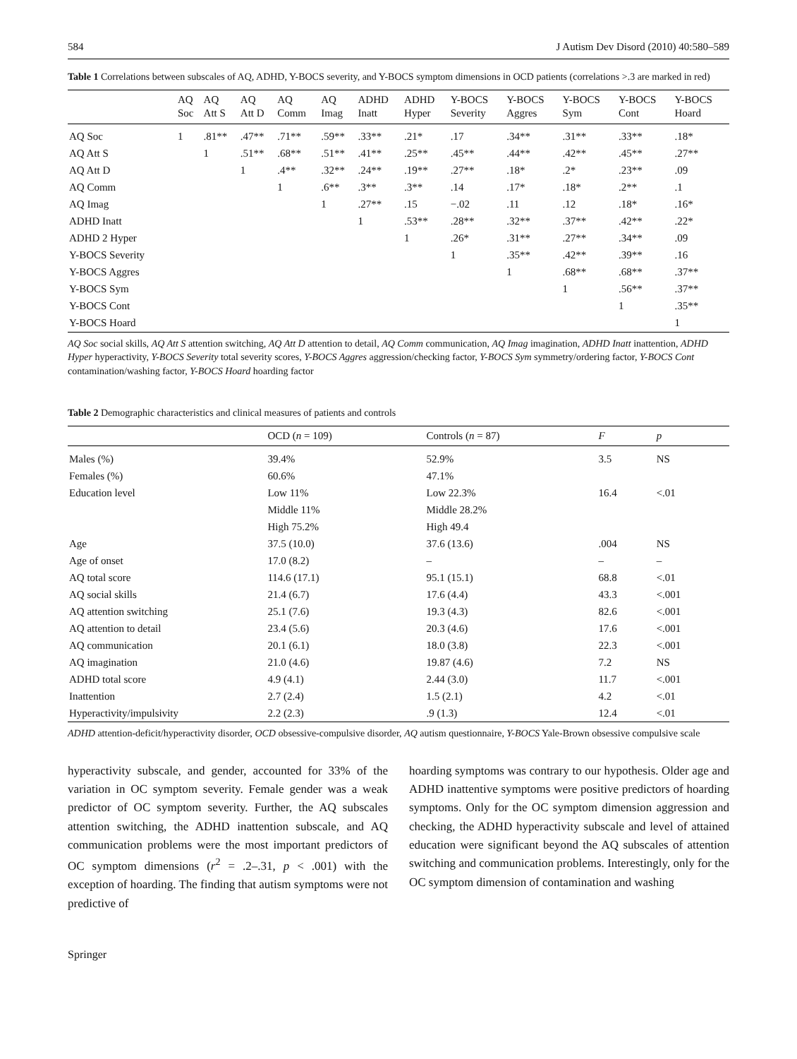584 J Autism Dev Disord (2010) 40:580–589
Table 1 Correlations between subscales of AQ, ADHD, Y-BOCS severity, and Y-BOCS symptom dimensions in OCD patients (correlations >.3 are marked in red)
| | AQ Soc | AQ Att S | AQ Att D | AQ Comm | AQ Imag | ADHD Inatt | ADHD Hyper | Y-BOCS Severity | Y-BOCS Aggres | Y-BOCS Sym | Y-BOCS Cont | Y-BOCS Hoard |
| --- | --- | --- | --- | --- | --- | --- | --- | --- | --- | --- | --- | --- |
| AQ Soc | 1 | .81** | .47** | .71** | .59** | .33** | .21* | .17 | .34** | .31** | .33** | .18* |
| AQ Att S | | 1 | .51** | .68** | .51** | .41** | .25** | .45** | .44** | .42** | .45** | .27** |
| AQ Att D | | | 1 | .4** | .32** | .24** | .19** | .27** | .18* | .2* | .23** | .09 |
| AQ Comm | | | | 1 | .6** | .3** | .3** | .14 | .17* | .18* | .2** | .1 |
| AQ Imag | | | | | 1 | .27** | .15 | −.02 | .11 | .12 | .18* | .16* |
| ADHD Inatt | | | | | | 1 | .53** | .28** | .32** | .37** | .42** | .22* |
| ADHD 2 Hyper | | | | | | | 1 | .26* | .31** | .27** | .34** | .09 |
| Y-BOCS Severity | | | | | | | | 1 | .35** | .42** | .39** | .16 |
| Y-BOCS Aggres | | | | | | | | | 1 | .68** | .68** | .37** |
| Y-BOCS Sym | | | | | | | | | | 1 | .56** | .37** |
| Y-BOCS Cont | | | | | | | | | | | 1 | .35** |
| Y-BOCS Hoard | | | | | | | | | | | | 1 |
AQ Soc social skills, AQ Att S attention switching, AQ Att D attention to detail, AQ Comm communication, AQ Imag imagination, ADHD Inatt inattention, ADHD Hyper hyperactivity, Y-BOCS Severity total severity scores, Y-BOCS Aggres aggression/checking factor, Y-BOCS Sym symmetry/ordering factor, Y-BOCS Cont contamination/washing factor, Y-BOCS Hoard hoarding factor
Table 2 Demographic characteristics and clinical measures of patients and controls
| | OCD ( n = 109) | Controls ( n = 87) | F | p |
| --- | --- | --- | --- | --- |
| Males (%) | 39.4% | 52.9% | 3.5 | NS |
| Females (%) | 60.6% | 47.1% | | |
| Education level | Low 11% | Low 22.3% | 16.4 | <.01 |
| | Middle 11% | Middle 28.2% | | |
| | High 75.2% | High 49.4 | | |
| Age | 37.5 (10.0) | 37.6 (13.6) | .004 | NS |
| Age of onset | 17.0 (8.2) | – | – | – |
| AQ total score | 114.6 (17.1) | 95.1 (15.1) | 68.8 | <.01 |
| AQ social skills | 21.4 (6.7) | 17.6 (4.4) | 43.3 | <.001 |
| AQ attention switching | 25.1 (7.6) | 19.3 (4.3) | 82.6 | <.001 |
| AQ attention to detail | 23.4 (5.6) | 20.3 (4.6) | 17.6 | <.001 |
| AQ communication | 20.1 (6.1) | 18.0 (3.8) | 22.3 | <.001 |
| AQ imagination | 21.0 (4.6) | 19.87 (4.6) | 7.2 | NS |
| ADHD total score | 4.9 (4.1) | 2.44 (3.0) | 11.7 | <.001 |
| Inattention | 2.7 (2.4) | 1.5 (2.1) | 4.2 | <.01 |
| Hyperactivity/impulsivity | 2.2 (2.3) | .9 (1.3) | 12.4 | <.01 |
ADHD attention-deficit/hyperactivity disorder, OCD obsessive-compulsive disorder, AQ autism questionnaire, Y-BOCS Yale-Brown obsessive compulsive scale
hyperactivity subscale, and gender, accounted for 33% of the variation in OC symptom severity. Female gender was a weak predictor of OC symptom severity. Further, the AQ subscales attention switching, the ADHD inattention subscale, and AQ communication problems were the most important predictors of OC symptom dimensions (r<sup>2</sup> = .2–.31, p < .001) with the exception of hoarding. The finding that autism symptoms were not predictive of
hoarding symptoms was contrary to our hypothesis. Older age and ADHD inattentive symptoms were positive predictors of hoarding symptoms. Only for the OC symptom dimension aggression and checking, the ADHD hyperactivity subscale and level of attained education were significant beyond the AQ subscales of attention switching and communication problems. Interestingly, only for the OC symptom dimension of contamination and washing
Springer